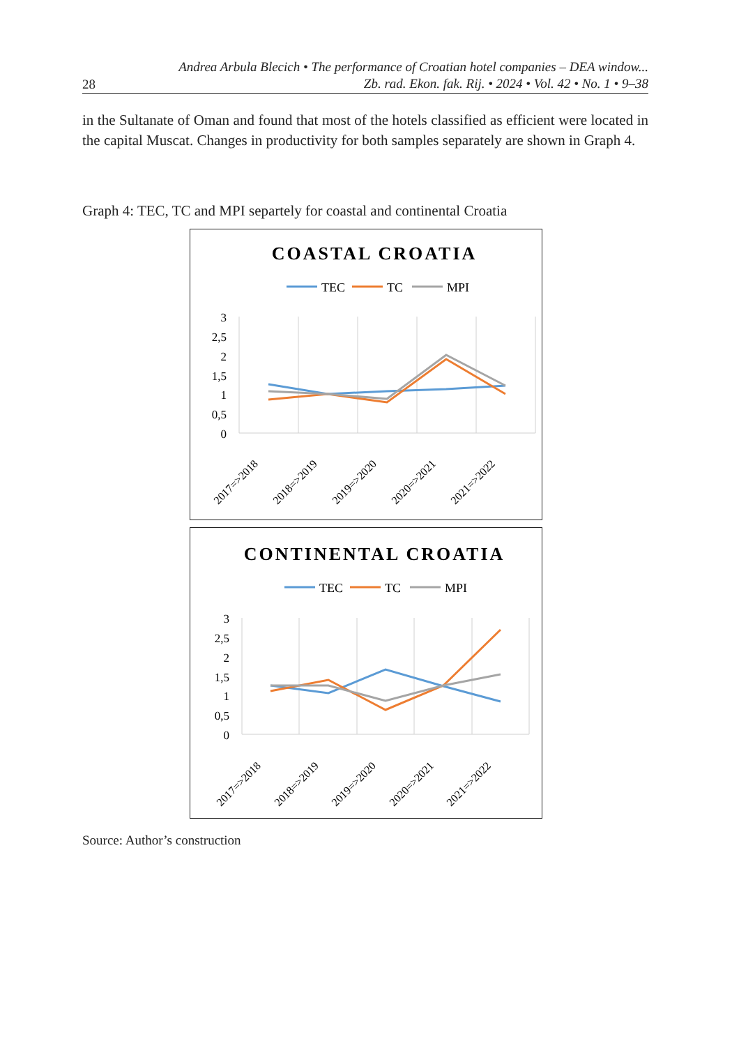Andrea Arbula Blecich • The performance of Croatian hotel companies – DEA window...
Zb. rad. Ekon. fak. Rij. • 2024 • Vol. 42 • No. 1 • 9–38
28
in the Sultanate of Oman and found that most of the hotels classified as efficient were located in the capital Muscat. Changes in productivity for both samples separately are shown in Graph 4.
Graph 4: TEC, TC and MPI separtely for coastal and continental Croatia
COASTAL CROATIA
TEC
TC
MPI
3
2,5
2
1,5
1
0,5
0
2017=>2018
2018=>2019
2019=>2020
2020=>2021
2021=>2022
CONTINENTAL CROATIA
TEC
TC
MPI
3
2,5
2
1,5
1
0,5
0
2017=>2018
2018=>2019
2019=>2020
2020=>2021
2021=>2022
Source: Author’s construction